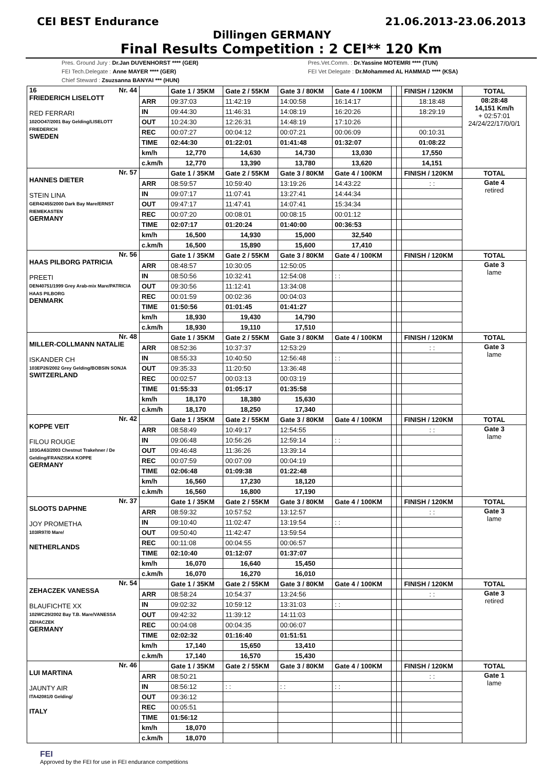CEI BEST Endurance 21.06.2013-23.06.2013
Dillingen GERMANY
Final Results Competition : 2 CEI** 120 Km
Pres. Ground Jury : Dr.Jan DUVENHORST **** (GER)
FEI Tech.Delegate : Anne MAYER **** (GER)
Chief Steward : Zsuzsanna BANYAI *** (HUN)
Pres.Vet.Comm. : Dr.Yassine MOTEMRI **** (TUN)
FEI Vet Delegate : Dr.Mohammed AL HAMMAD **** (KSA)
| 16 Nr. 44 FRIEDERICH LISELOTT RED FERRARI 102OO47/2001 Bay Gelding/LISELOTT FRIEDERICH SWEDEN | | Gate 1 / 35KM | Gate 2 / 55KM | Gate 3 / 80KM | Gate 4 / 100KM | | | FINISH / 120KM | TOTAL |
| | ARR | 09:37:03 | 11:42:19 | 14:00:58 | 16:14:17 | | | 18:18:48 | 08:28:48 14,151 Km/h + 02:57:01 24/24/22/17/0/0/1 |
| | IN | 09:44:30 | 11:46:31 | 14:08:19 | 16:20:26 | | | 18:29:19 | |
| | OUT | 10:24:30 | 12:26:31 | 14:48:19 | 17:10:26 | | | | |
| | REC | 00:07:27 | 00:04:12 | 00:07:21 | 00:06:09 | | | 00:10:31 | |
| | TIME | 02:44:30 | 01:22:01 | 01:41:48 | 01:32:07 | | | 01:08:22 | |
| | km/h | 12,770 | 14,630 | 14,730 | 13,030 | | | 17,550 | |
| | c.km/h | 12,770 | 13,390 | 13,780 | 13,620 | | | 14,151 | |
| Nr. 57 HANNES DIETER STEIN LINA GER42455/2000 Dark Bay Mare/ERNST RIEMEKASTEN GERMANY | | Gate 1 / 35KM | Gate 2 / 55KM | Gate 3 / 80KM | Gate 4 / 100KM | | | FINISH / 120KM | TOTAL |
| | ARR | 08:59:57 | 10:59:40 | 13:19:26 | 14:43:22 | | | : : | Gate 4 retired |
| | IN | 09:07:17 | 11:07:41 | 13:27:41 | 14:44:34 | | | | |
| | OUT | 09:47:17 | 11:47:41 | 14:07:41 | 15:34:34 | | | | |
| | REC | 00:07:20 | 00:08:01 | 00:08:15 | 00:01:12 | | | | |
| | TIME | 02:07:17 | 01:20:24 | 01:40:00 | 00:36:53 | | | | |
| | km/h | 16,500 | 14,930 | 15,000 | 32,540 | | | | |
| | c.km/h | 16,500 | 15,890 | 15,600 | 17,410 | | | | |
| Nr. 56 HAAS PILBORG PATRICIA PREETI DEN40751/1999 Grey Arab-mix Mare/PATRICIA HAAS PILBORG DENMARK | | Gate 1 / 35KM | Gate 2 / 55KM | Gate 3 / 80KM | Gate 4 / 100KM | | | FINISH / 120KM | TOTAL |
| | ARR | 08:48:57 | 10:30:05 | 12:50:05 | | | | | Gate 3 lame |
| | IN | 08:50:56 | 10:32:41 | 12:54:08 | : : | | | | |
| | OUT | 09:30:56 | 11:12:41 | 13:34:08 | | | | | |
| | REC | 00:01:59 | 00:02:36 | 00:04:03 | | | | | |
| | TIME | 01:50:56 | 01:01:45 | 01:41:27 | | | | | |
| | km/h | 18,930 | 19,430 | 14,790 | | | | | |
| | c.km/h | 18,930 | 19,110 | 17,510 | | | | | |
| Nr. 48 MILLER-COLLMANN NATALIE ISKANDER CH 103EP26/2002 Grey Gelding/BOBSIN SONJA SWITZERLAND | | Gate 1 / 35KM | Gate 2 / 55KM | Gate 3 / 80KM | Gate 4 / 100KM | | | FINISH / 120KM | TOTAL |
| | ARR | 08:52:36 | 10:37:37 | 12:53:29 | | | | : : | Gate 3 lame |
| | IN | 08:55:33 | 10:40:50 | 12:56:48 | : : | | | | |
| | OUT | 09:35:33 | 11:20:50 | 13:36:48 | | | | | |
| | REC | 00:02:57 | 00:03:13 | 00:03:19 | | | | | |
| | TIME | 01:55:33 | 01:05:17 | 01:35:58 | | | | | |
| | km/h | 18,170 | 18,380 | 15,630 | | | | | |
| | c.km/h | 18,170 | 18,250 | 17,340 | | | | | |
| Nr. 42 KOPPE VEIT FILOU ROUGE 103GA63/2003 Chestnut Trakehner / De Gelding/FRANZISKA KOPPE GERMANY | | Gate 1 / 35KM | Gate 2 / 55KM | Gate 3 / 80KM | Gate 4 / 100KM | | | FINISH / 120KM | TOTAL |
| | ARR | 08:58:49 | 10:49:17 | 12:54:55 | | | | : : | Gate 3 lame |
| | IN | 09:06:48 | 10:56:26 | 12:59:14 | : : | | | | |
| | OUT | 09:46:48 | 11:36:26 | 13:39:14 | | | | | |
| | REC | 00:07:59 | 00:07:09 | 00:04:19 | | | | | |
| | TIME | 02:06:48 | 01:09:38 | 01:22:48 | | | | | |
| | km/h | 16,560 | 17,230 | 18,120 | | | | | |
| | c.km/h | 16,560 | 16,800 | 17,190 | | | | | |
| Nr. 37 SLOOTS DAPHNE JOY PROMETHA 103IR97/0 Mare/ NETHERLANDS | | Gate 1 / 35KM | Gate 2 / 55KM | Gate 3 / 80KM | Gate 4 / 100KM | | | FINISH / 120KM | TOTAL |
| | ARR | 08:59:32 | 10:57:52 | 13:12:57 | | | | : : | Gate 3 lame |
| | IN | 09:10:40 | 11:02:47 | 13:19:54 | : : | | | | |
| | OUT | 09:50:40 | 11:42:47 | 13:59:54 | | | | | |
| | REC | 00:11:08 | 00:04:55 | 00:06:57 | | | | | |
| | TIME | 02:10:40 | 01:12:07 | 01:37:07 | | | | | |
| | km/h | 16,070 | 16,640 | 15,450 | | | | | |
| | c.km/h | 16,070 | 16,270 | 16,010 | | | | | |
| Nr. 54 ZEHACZEK VANESSA BLAUFICHTE XX 102WC29/2002 Bay T.B. Mare/VANESSA ZEHACZEK GERMANY | | Gate 1 / 35KM | Gate 2 / 55KM | Gate 3 / 80KM | Gate 4 / 100KM | | | FINISH / 120KM | TOTAL |
| | ARR | 08:58:24 | 10:54:37 | 13:24:56 | | | | : : | Gate 3 retired |
| | IN | 09:02:32 | 10:59:12 | 13:31:03 | : : | | | | |
| | OUT | 09:42:32 | 11:39:12 | 14:11:03 | | | | | |
| | REC | 00:04:08 | 00:04:35 | 00:06:07 | | | | | |
| | TIME | 02:02:32 | 01:16:40 | 01:51:51 | | | | | |
| | km/h | 17,140 | 15,650 | 13,410 | | | | | |
| | c.km/h | 17,140 | 16,570 | 15,430 | | | | | |
| Nr. 46 LUI MARTINA JAUNTY AIR ITA42081/0 Gelding/ ITALY | | Gate 1 / 35KM | Gate 2 / 55KM | Gate 3 / 80KM | Gate 4 / 100KM | | | FINISH / 120KM | TOTAL |
| | ARR | 08:50:21 | | | | | | : : | Gate 1 lame |
| | IN | 08:56:12 | : : | : : | : : | | | | |
| | OUT | 09:36:12 | | | | | | | |
| | REC | 00:05:51 | | | | | | | |
| | TIME | 01:56:12 | | | | | | | |
| | km/h | 18,070 | | | | | | | |
| | c.km/h | 18,070 | | | | | | | |
FEI
Approved by the FEI for use in FEI endurance competitions